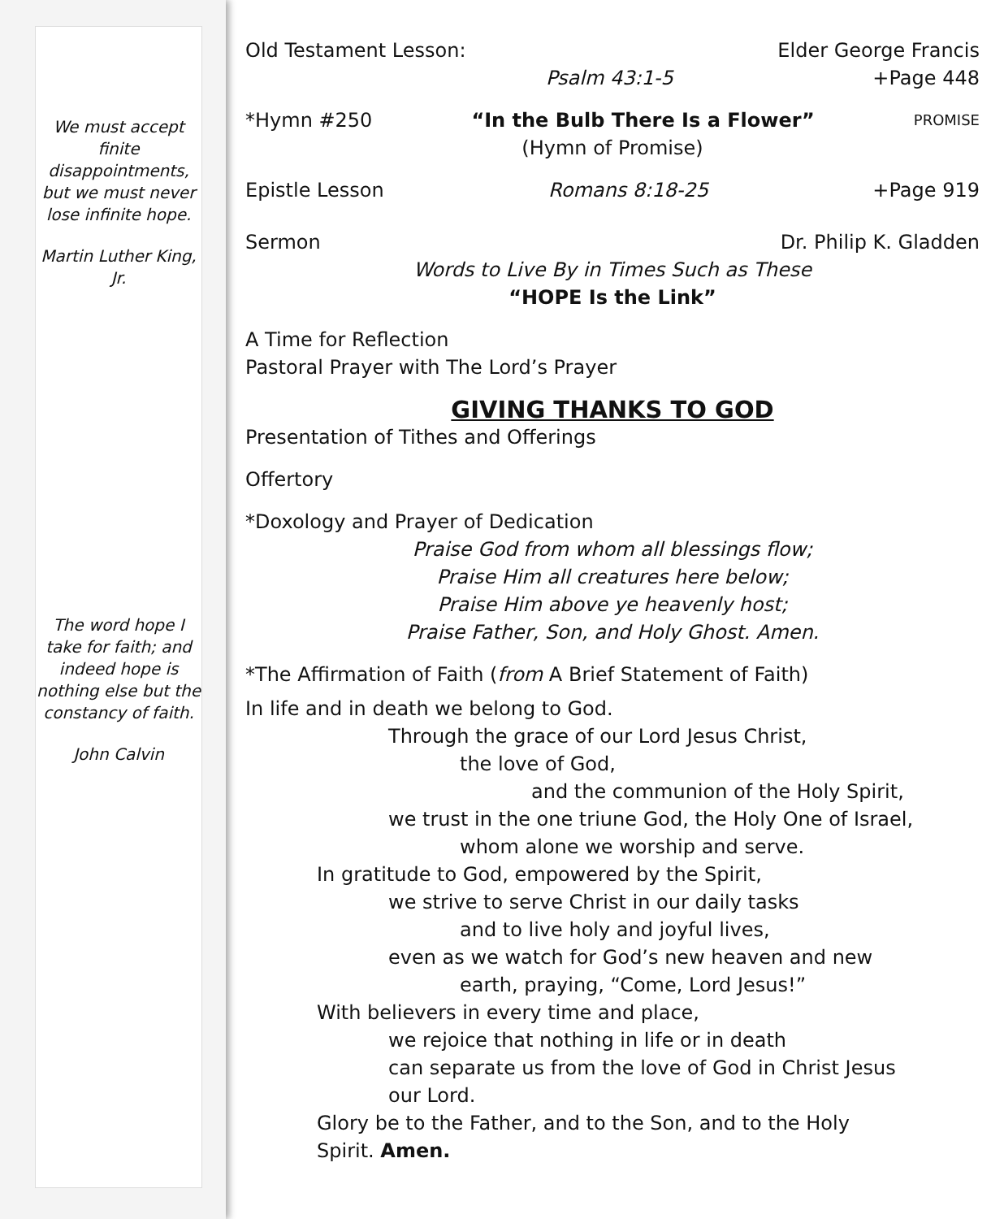We must accept finite disappointments, but we must never lose infinite hope.
Martin Luther King, Jr.
The word hope I take for faith; and indeed hope is nothing else but the constancy of faith.
John Calvin
Old Testament Lesson: Elder George Francis
Psalm 43:1-5 +Page 448
*Hymn #250 “In the Bulb There Is a Flower” PROMISE
(Hymn of Promise)
Epistle Lesson Romans 8:18-25 +Page 919
Sermon Dr. Philip K. Gladden
Words to Live By in Times Such as These
“HOPE Is the Link”
A Time for Reflection
Pastoral Prayer with The Lord’s Prayer
GIVING THANKS TO GOD
Presentation of Tithes and Offerings
Offertory
*Doxology and Prayer of Dedication
Praise God from whom all blessings flow;
Praise Him all creatures here below;
Praise Him above ye heavenly host;
Praise Father, Son, and Holy Ghost. Amen.
*The Affirmation of Faith (from A Brief Statement of Faith)
In life and in death we belong to God.
Through the grace of our Lord Jesus Christ,
the love of God,
and the communion of the Holy Spirit,
we trust in the one triune God, the Holy One of Israel,
whom alone we worship and serve.
In gratitude to God, empowered by the Spirit,
we strive to serve Christ in our daily tasks
and to live holy and joyful lives,
even as we watch for God’s new heaven and new
earth, praying, “Come, Lord Jesus!”
With believers in every time and place,
we rejoice that nothing in life or in death
can separate us from the love of God in Christ Jesus
our Lord.
Glory be to the Father, and to the Son, and to the Holy
Spirit. Amen.